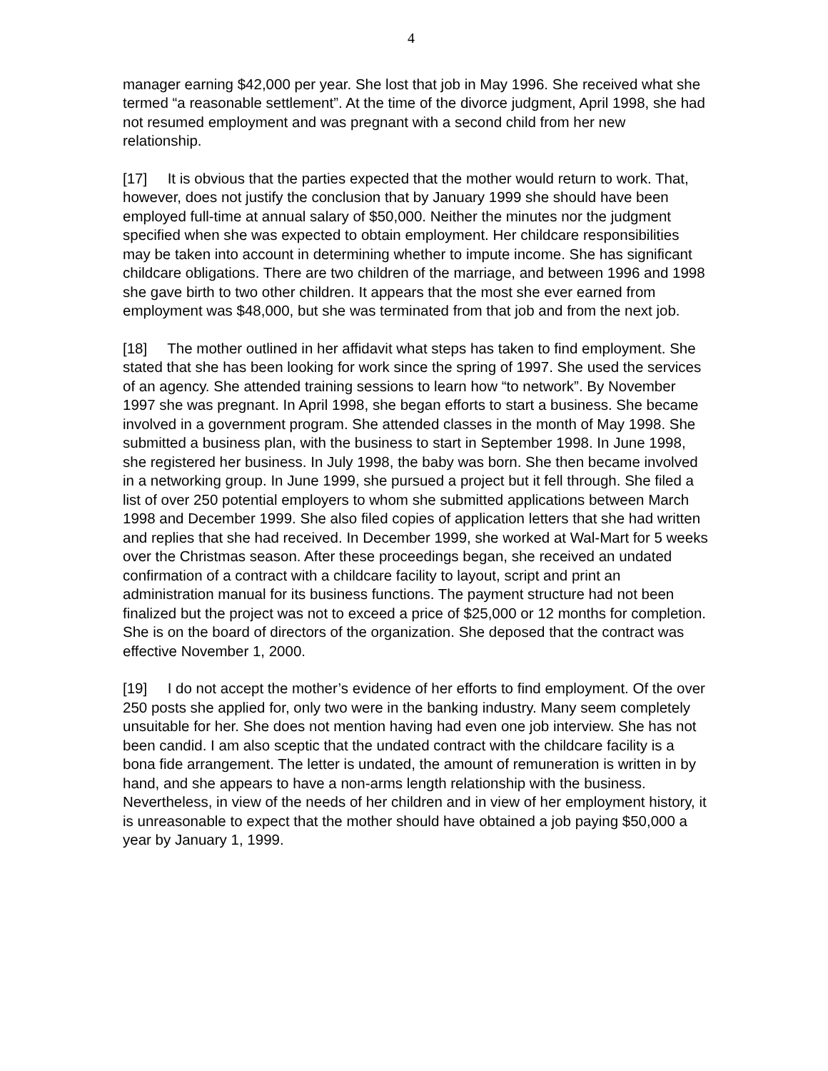4
manager earning $42,000 per year. She lost that job in May 1996. She received what she termed “a reasonable settlement”. At the time of the divorce judgment, April 1998, she had not resumed employment and was pregnant with a second child from her new relationship.
[17] It is obvious that the parties expected that the mother would return to work. That, however, does not justify the conclusion that by January 1999 she should have been employed full-time at annual salary of $50,000. Neither the minutes nor the judgment specified when she was expected to obtain employment. Her childcare responsibilities may be taken into account in determining whether to impute income. She has significant childcare obligations. There are two children of the marriage, and between 1996 and 1998 she gave birth to two other children. It appears that the most she ever earned from employment was $48,000, but she was terminated from that job and from the next job.
[18] The mother outlined in her affidavit what steps has taken to find employment. She stated that she has been looking for work since the spring of 1997. She used the services of an agency. She attended training sessions to learn how “to network”. By November 1997 she was pregnant. In April 1998, she began efforts to start a business. She became involved in a government program. She attended classes in the month of May 1998. She submitted a business plan, with the business to start in September 1998. In June 1998, she registered her business. In July 1998, the baby was born. She then became involved in a networking group. In June 1999, she pursued a project but it fell through. She filed a list of over 250 potential employers to whom she submitted applications between March 1998 and December 1999. She also filed copies of application letters that she had written and replies that she had received. In December 1999, she worked at Wal-Mart for 5 weeks over the Christmas season. After these proceedings began, she received an undated confirmation of a contract with a childcare facility to layout, script and print an administration manual for its business functions. The payment structure had not been finalized but the project was not to exceed a price of $25,000 or 12 months for completion. She is on the board of directors of the organization. She deposed that the contract was effective November 1, 2000.
[19] I do not accept the mother’s evidence of her efforts to find employment. Of the over 250 posts she applied for, only two were in the banking industry. Many seem completely unsuitable for her. She does not mention having had even one job interview. She has not been candid. I am also sceptic that the undated contract with the childcare facility is a bona fide arrangement. The letter is undated, the amount of remuneration is written in by hand, and she appears to have a non-arms length relationship with the business. Nevertheless, in view of the needs of her children and in view of her employment history, it is unreasonable to expect that the mother should have obtained a job paying $50,000 a year by January 1, 1999.